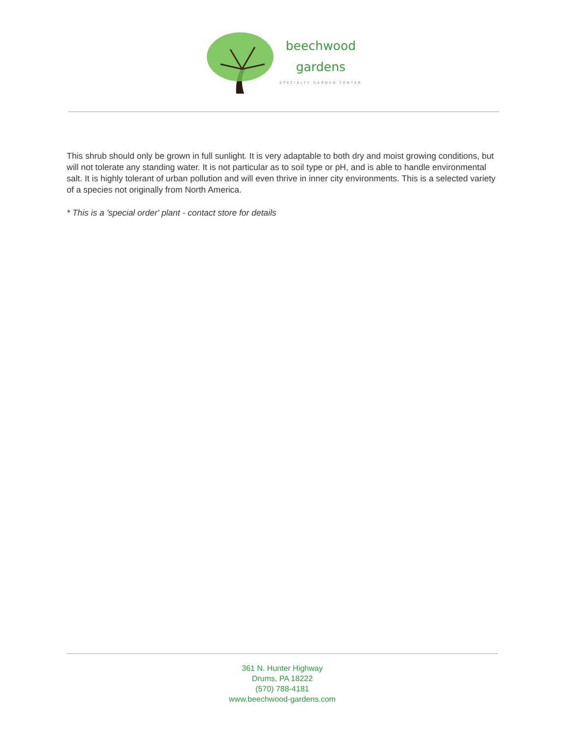beechwood
gardens
SPECIALTY GARDEN CENTER
This shrub should only be grown in full sunlight. It is very adaptable to both dry and moist growing conditions, but will not tolerate any standing water. It is not particular as to soil type or pH, and is able to handle environmental salt. It is highly tolerant of urban pollution and will even thrive in inner city environments. This is a selected variety of a species not originally from North America.
* This is a 'special order' plant - contact store for details
361 N. Hunter Highway
Drums, PA 18222
(570) 788-4181
www.beechwood-gardens.com